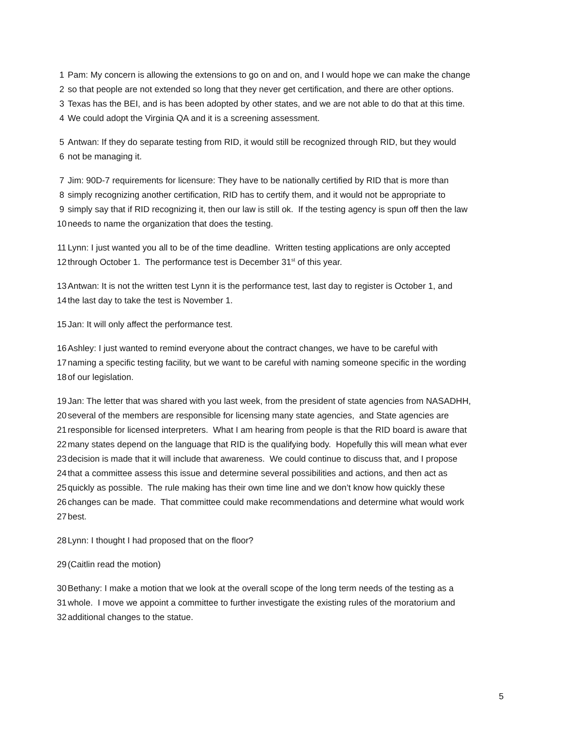1 Pam: My concern is allowing the extensions to go on and on, and I would hope we can make the change
2 so that people are not extended so long that they never get certification, and there are other options.
3 Texas has the BEI, and is has been adopted by other states, and we are not able to do that at this time.
4 We could adopt the Virginia QA and it is a screening assessment.
5 Antwan: If they do separate testing from RID, it would still be recognized through RID, but they would
6 not be managing it.
7 Jim: 90D-7 requirements for licensure: They have to be nationally certified by RID that is more than
8 simply recognizing another certification, RID has to certify them, and it would not be appropriate to
9 simply say that if RID recognizing it, then our law is still ok. If the testing agency is spun off then the law
10 needs to name the organization that does the testing.
11 Lynn: I just wanted you all to be of the time deadline. Written testing applications are only accepted
12 through October 1. The performance test is December 31<sup>st</sup> of this year.
13 Antwan: It is not the written test Lynn it is the performance test, last day to register is October 1, and
14 the last day to take the test is November 1.
15 Jan: It will only affect the performance test.
16 Ashley: I just wanted to remind everyone about the contract changes, we have to be careful with
17 naming a specific testing facility, but we want to be careful with naming someone specific in the wording
18 of our legislation.
19 Jan: The letter that was shared with you last week, from the president of state agencies from NASADHH,
20 several of the members are responsible for licensing many state agencies, and State agencies are
21 responsible for licensed interpreters. What I am hearing from people is that the RID board is aware that
22 many states depend on the language that RID is the qualifying body. Hopefully this will mean what ever
23 decision is made that it will include that awareness. We could continue to discuss that, and I propose
24 that a committee assess this issue and determine several possibilities and actions, and then act as
25 quickly as possible. The rule making has their own time line and we don’t know how quickly these
26 changes can be made. That committee could make recommendations and determine what would work
27 best.
28 Lynn: I thought I had proposed that on the floor?
29 (Caitlin read the motion)
30 Bethany: I make a motion that we look at the overall scope of the long term needs of the testing as a
31 whole. I move we appoint a committee to further investigate the existing rules of the moratorium and
32 additional changes to the statue.
5